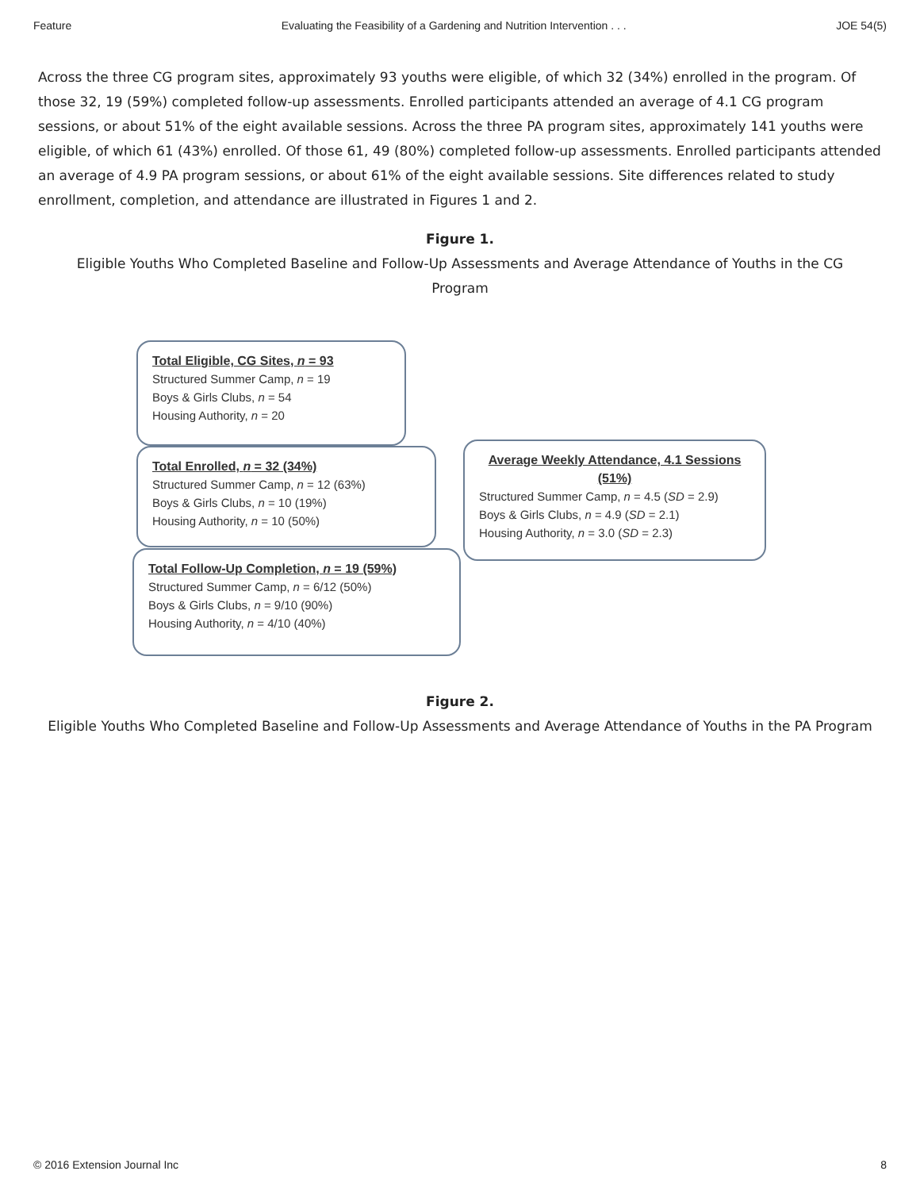Feature Evaluating the Feasibility of a Gardening and Nutrition Intervention . . . JOE 54(5)
Across the three CG program sites, approximately 93 youths were eligible, of which 32 (34%) enrolled in the program. Of those 32, 19 (59%) completed follow-up assessments. Enrolled participants attended an average of 4.1 CG program sessions, or about 51% of the eight available sessions. Across the three PA program sites, approximately 141 youths were eligible, of which 61 (43%) enrolled. Of those 61, 49 (80%) completed follow-up assessments. Enrolled participants attended an average of 4.9 PA program sessions, or about 61% of the eight available sessions. Site differences related to study enrollment, completion, and attendance are illustrated in Figures 1 and 2.
Figure 1.
Eligible Youths Who Completed Baseline and Follow-Up Assessments and Average Attendance of Youths in the CG Program
Total Eligible, CG Sites, n = 93
Structured Summer Camp, n = 19
Boys & Girls Clubs, n = 54
Housing Authority, n = 20
Total Enrolled, n = 32 (34%)
Structured Summer Camp, n = 12 (63%)
Boys & Girls Clubs, n = 10 (19%)
Housing Authority, n = 10 (50%)
Average Weekly Attendance, 4.1 Sessions (51%)
Structured Summer Camp, n = 4.5 (SD = 2.9)
Boys & Girls Clubs, n = 4.9 (SD = 2.1)
Housing Authority, n = 3.0 (SD = 2.3)
Total Follow-Up Completion, n = 19 (59%)
Structured Summer Camp, n = 6/12 (50%)
Boys & Girls Clubs, n = 9/10 (90%)
Housing Authority, n = 4/10 (40%)
Figure 2.
Eligible Youths Who Completed Baseline and Follow-Up Assessments and Average Attendance of Youths in the PA Program
© 2016 Extension Journal Inc 8